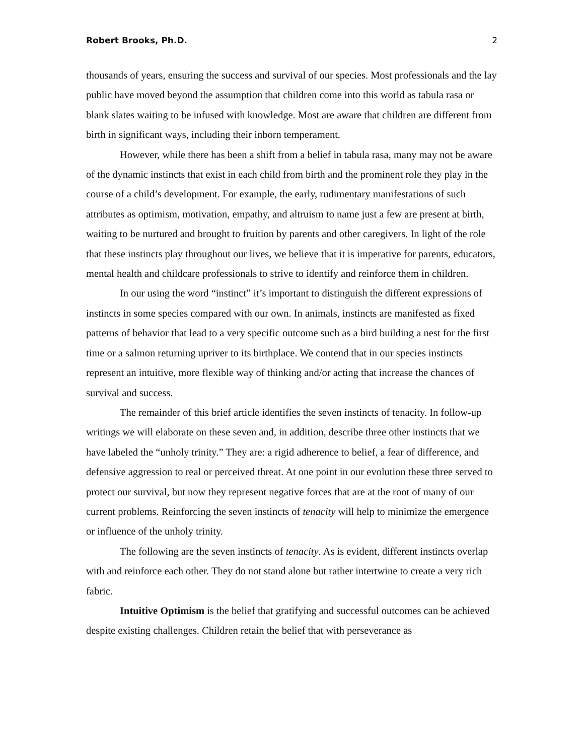Robert Brooks, Ph.D. 2
thousands of years, ensuring the success and survival of our species. Most professionals and the lay public have moved beyond the assumption that children come into this world as tabula rasa or blank slates waiting to be infused with knowledge. Most are aware that children are different from birth in significant ways, including their inborn temperament.
However, while there has been a shift from a belief in tabula rasa, many may not be aware of the dynamic instincts that exist in each child from birth and the prominent role they play in the course of a child’s development. For example, the early, rudimentary manifestations of such attributes as optimism, motivation, empathy, and altruism to name just a few are present at birth, waiting to be nurtured and brought to fruition by parents and other caregivers. In light of the role that these instincts play throughout our lives, we believe that it is imperative for parents, educators, mental health and childcare professionals to strive to identify and reinforce them in children.
In our using the word “instinct” it’s important to distinguish the different expressions of instincts in some species compared with our own. In animals, instincts are manifested as fixed patterns of behavior that lead to a very specific outcome such as a bird building a nest for the first time or a salmon returning upriver to its birthplace. We contend that in our species instincts represent an intuitive, more flexible way of thinking and/or acting that increase the chances of survival and success.
The remainder of this brief article identifies the seven instincts of tenacity. In follow-up writings we will elaborate on these seven and, in addition, describe three other instincts that we have labeled the “unholy trinity.” They are: a rigid adherence to belief, a fear of difference, and defensive aggression to real or perceived threat. At one point in our evolution these three served to protect our survival, but now they represent negative forces that are at the root of many of our current problems. Reinforcing the seven instincts of tenacity will help to minimize the emergence or influence of the unholy trinity.
The following are the seven instincts of tenacity. As is evident, different instincts overlap with and reinforce each other. They do not stand alone but rather intertwine to create a very rich fabric.
Intuitive Optimism is the belief that gratifying and successful outcomes can be achieved despite existing challenges. Children retain the belief that with perseverance as